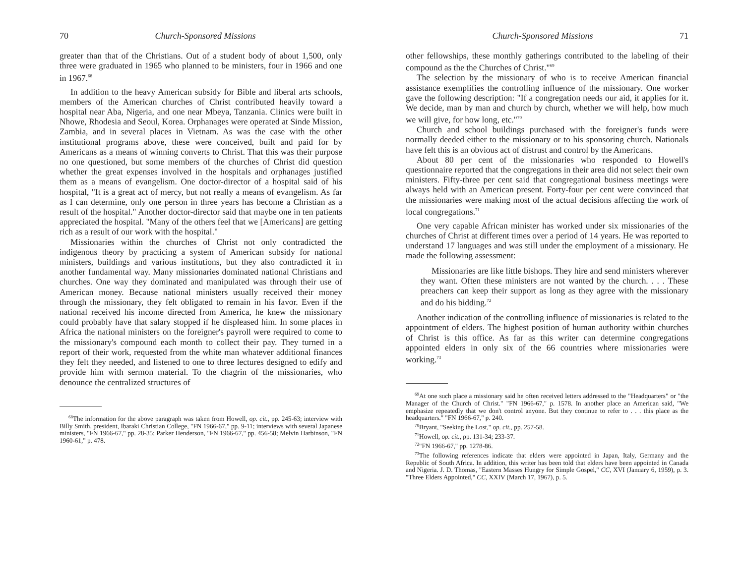70 Church-Sponsored Missions
greater than that of the Christians. Out of a student body of about 1,500, only three were graduated in 1965 who planned to be ministers, four in 1966 and one in 1967.<sup>68</sup>
In addition to the heavy American subsidy for Bible and liberal arts schools, members of the American churches of Christ contributed heavily toward a hospital near Aba, Nigeria, and one near Mbeya, Tanzania. Clinics were built in Nhowe, Rhodesia and Seoul, Korea. Orphanages were operated at Sinde Mission, Zambia, and in several places in Vietnam. As was the case with the other institutional programs above, these were conceived, built and paid for by Americans as a means of winning converts to Christ. That this was their purpose no one questioned, but some members of the churches of Christ did question whether the great expenses involved in the hospitals and orphanages justified them as a means of evangelism. One doctor-director of a hospital said of his hospital, "It is a great act of mercy, but not really a means of evangelism. As far as I can determine, only one person in three years has become a Christian as a result of the hospital." Another doctor-director said that maybe one in ten patients appreciated the hospital. "Many of the others feel that we [Americans] are getting rich as a result of our work with the hospital."
Missionaries within the churches of Christ not only contradicted the indigenous theory by practicing a system of American subsidy for national ministers, buildings and various institutions, but they also contradicted it in another fundamental way. Many missionaries dominated national Christians and churches. One way they dominated and manipulated was through their use of American money. Because national ministers usually received their money through the missionary, they felt obligated to remain in his favor. Even if the national received his income directed from America, he knew the missionary could probably have that salary stopped if he displeased him. In some places in Africa the national ministers on the foreigner's payroll were required to come to the missionary's compound each month to collect their pay. They turned in a report of their work, requested from the white man whatever additional finances they felt they needed, and listened to one to three lectures designed to edify and provide him with sermon material. To the chagrin of the missionaries, who denounce the centralized structures of
<sup>68</sup> The information for the above paragraph was taken from Howell, op. cit., pp. 245-63; interview with Billy Smith, president, Ibaraki Christian College, "FN 1966-67," pp. 9-11; interviews with several Japanese ministers, "FN 1966-67," pp. 28-35; Parker Henderson, "FN 1966-67," pp. 456-58; Melvin Harbinson, "FN 1960-61," p. 478.
Church-Sponsored Missions 71
other fellowships, these monthly gatherings contributed to the labeling of their compound as the the Churches of Christ."<sup>69</sup>
The selection by the missionary of who is to receive American financial assistance exemplifies the controlling influence of the missionary. One worker gave the following description: "If a congregation needs our aid, it applies for it. We decide, man by man and church by church, whether we will help, how much we will give, for how long, etc."<sup>70</sup>
Church and school buildings purchased with the foreigner's funds were normally deeded either to the missionary or to his sponsoring church. Nationals have felt this is an obvious act of distrust and control by the Americans.
About 80 per cent of the missionaries who responded to Howell's questionnaire reported that the congregations in their area did not select their own ministers. Fifty-three per cent said that congregational business meetings were always held with an American present. Forty-four per cent were convinced that the missionaries were making most of the actual decisions affecting the work of local congregations.<sup>71</sup>
One very capable African minister has worked under six missionaries of the churches of Christ at different times over a period of 14 years. He was reported to understand 17 languages and was still under the employment of a missionary. He made the following assessment:
Missionaries are like little bishops. They hire and send ministers wherever they want. Often these ministers are not wanted by the church. . . . These preachers can keep their support as long as they agree with the missionary and do his bidding.<sup>72</sup>
Another indication of the controlling influence of missionaries is related to the appointment of elders. The highest position of human authority within churches of Christ is this office. As far as this writer can determine congregations appointed elders in only six of the 66 countries where missionaries were working.<sup>73</sup>
<sup>69</sup> At one such place a missionary said he often received letters addressed to the "Headquarters" or "the Manager of the Church of Christ." "FN 1966-67," p. 1578. In another place an American said, "We emphasize repeatedly that we don't control anyone. But they continue to refer to . . . this place as the headquarters." "FN 1966-67," p. 240.
<sup>70</sup> Bryant, "Seeking the Lost," op. cit., pp. 257-58.
<sup>71</sup> Howell, op. cit., pp. 131-34; 233-37.
<sup>72</sup> "FN 1966-67," pp. 1278-86.
<sup>73</sup> The following references indicate that elders were appointed in Japan, Italy, Germany and the Republic of South Africa. In addition, this writer has been told that elders have been appointed in Canada and Nigeria. J. D. Thomas, "Eastern Masses Hungry for Simple Gospel," CC, XVI (January 6, 1959), p. 3. "Three Elders Appointed," CC, XXIV (March 17, 1967), p. 5.